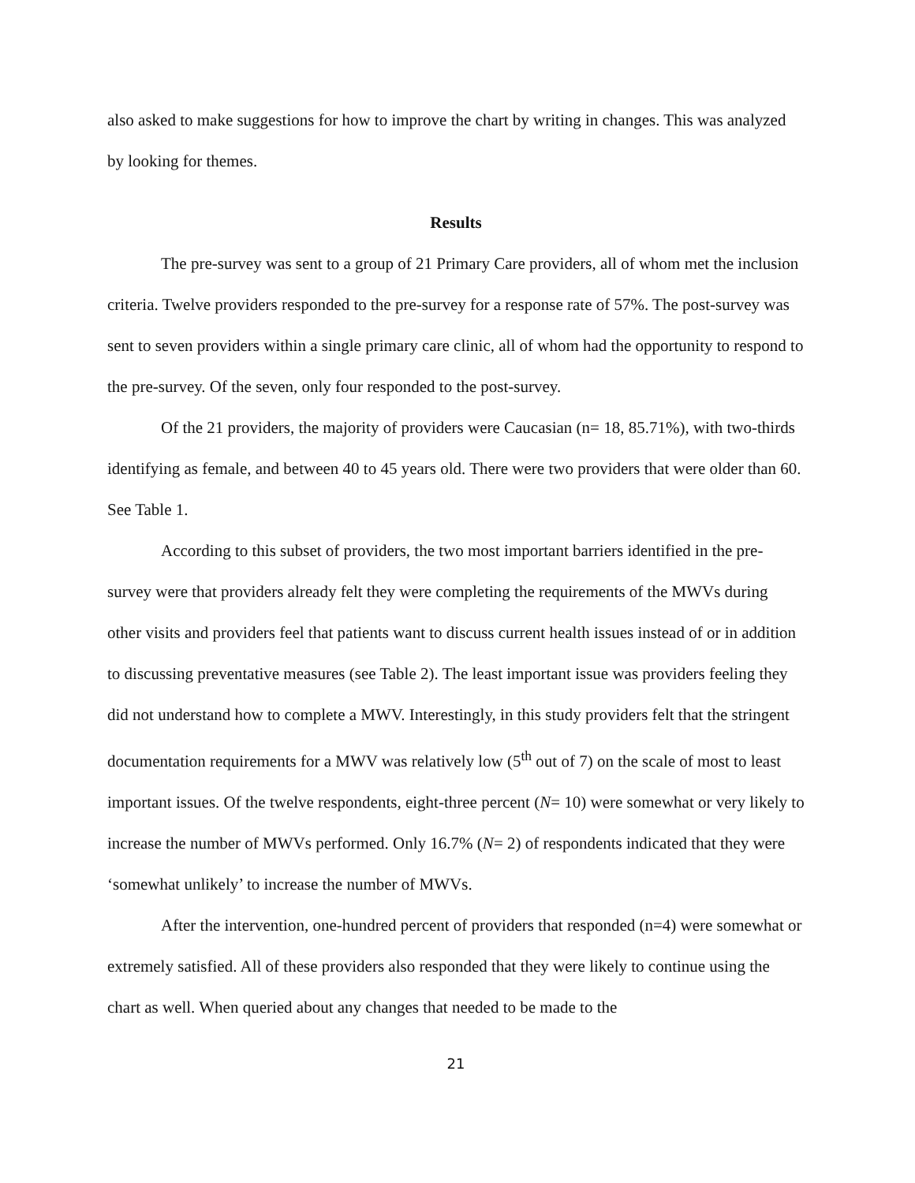also asked to make suggestions for how to improve the chart by writing in changes. This was analyzed by looking for themes.
Results
The pre-survey was sent to a group of 21 Primary Care providers, all of whom met the inclusion criteria. Twelve providers responded to the pre-survey for a response rate of 57%. The post-survey was sent to seven providers within a single primary care clinic, all of whom had the opportunity to respond to the pre-survey. Of the seven, only four responded to the post-survey.
Of the 21 providers, the majority of providers were Caucasian (n= 18, 85.71%), with two-thirds identifying as female, and between 40 to 45 years old. There were two providers that were older than 60. See Table 1.
According to this subset of providers, the two most important barriers identified in the pre-survey were that providers already felt they were completing the requirements of the MWVs during other visits and providers feel that patients want to discuss current health issues instead of or in addition to discussing preventative measures (see Table 2). The least important issue was providers feeling they did not understand how to complete a MWV. Interestingly, in this study providers felt that the stringent documentation requirements for a MWV was relatively low (5<sup>th</sup> out of 7) on the scale of most to least important issues. Of the twelve respondents, eight-three percent (N= 10) were somewhat or very likely to increase the number of MWVs performed. Only 16.7% (N= 2) of respondents indicated that they were ‘somewhat unlikely’ to increase the number of MWVs.
After the intervention, one-hundred percent of providers that responded (n=4) were somewhat or extremely satisfied. All of these providers also responded that they were likely to continue using the chart as well. When queried about any changes that needed to be made to the
21